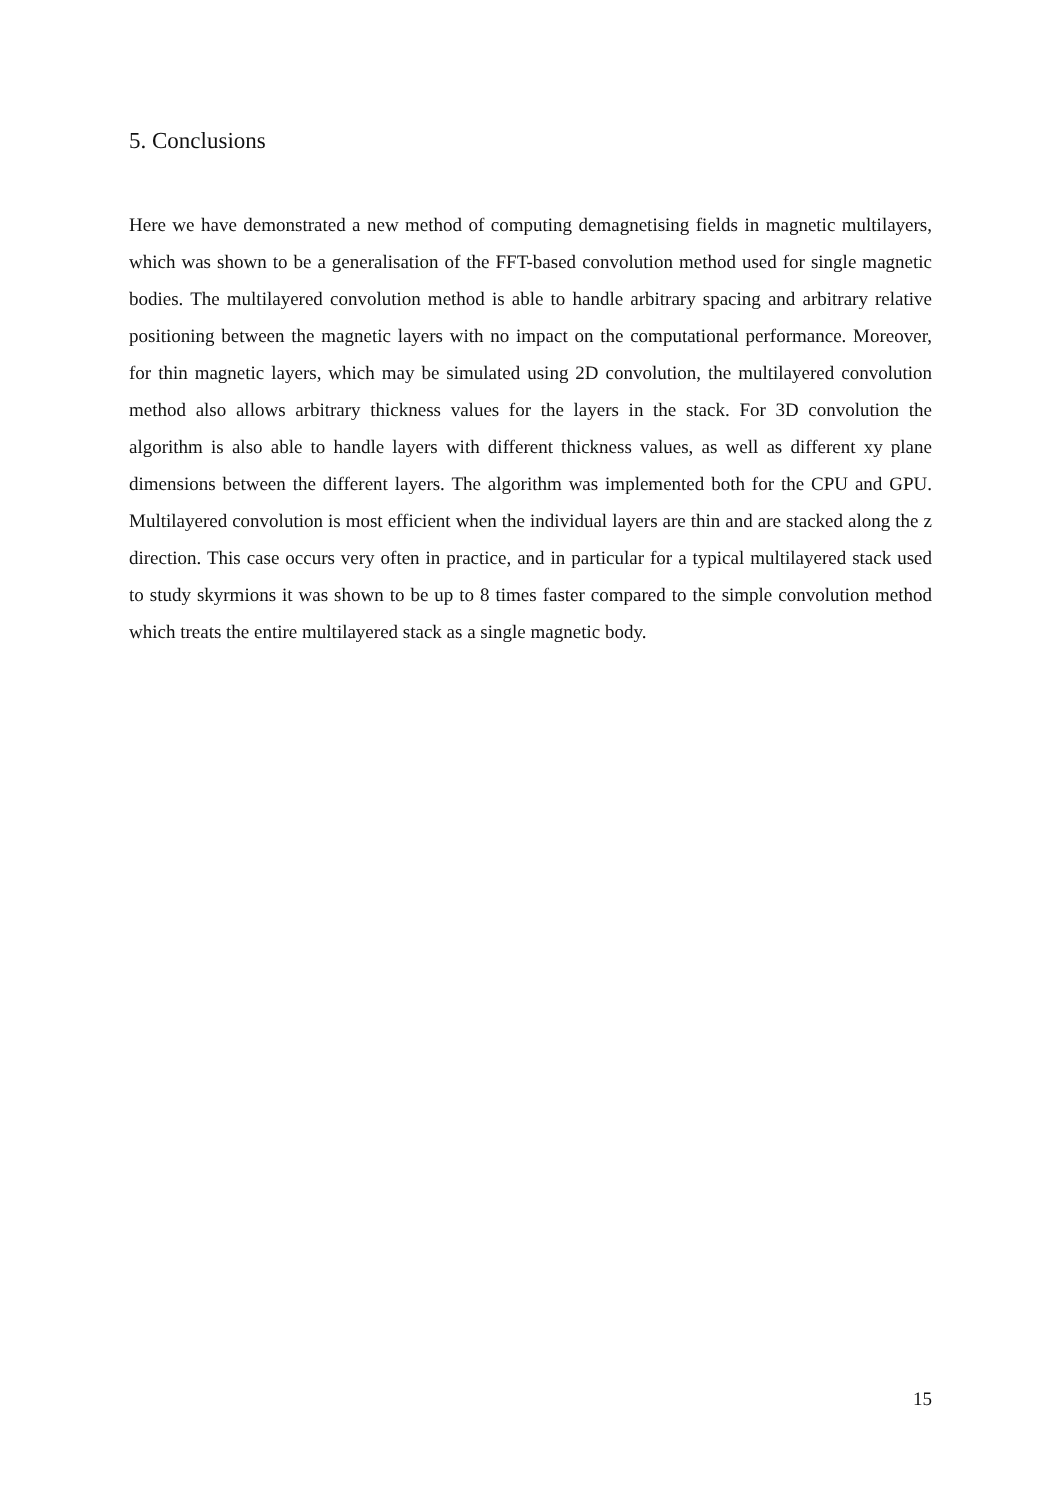5. Conclusions
Here we have demonstrated a new method of computing demagnetising fields in magnetic multilayers, which was shown to be a generalisation of the FFT-based convolution method used for single magnetic bodies. The multilayered convolution method is able to handle arbitrary spacing and arbitrary relative positioning between the magnetic layers with no impact on the computational performance. Moreover, for thin magnetic layers, which may be simulated using 2D convolution, the multilayered convolution method also allows arbitrary thickness values for the layers in the stack. For 3D convolution the algorithm is also able to handle layers with different thickness values, as well as different xy plane dimensions between the different layers. The algorithm was implemented both for the CPU and GPU. Multilayered convolution is most efficient when the individual layers are thin and are stacked along the z direction. This case occurs very often in practice, and in particular for a typical multilayered stack used to study skyrmions it was shown to be up to 8 times faster compared to the simple convolution method which treats the entire multilayered stack as a single magnetic body.
15